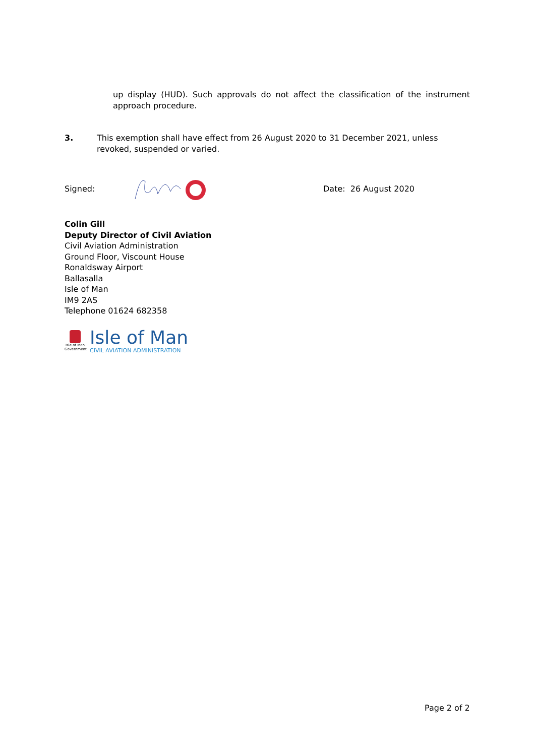up display (HUD). Such approvals do not affect the classification of the instrument approach procedure.
3. This exemption shall have effect from 26 August 2020 to 31 December 2021, unless revoked, suspended or varied.
Signed: Date: 26 August 2020
Colin Gill
Deputy Director of Civil Aviation
Civil Aviation Administration
Ground Floor, Viscount House
Ronaldsway Airport
Ballasalla
Isle of Man
IM9 2AS
Telephone 01624 682358
Isle of Man Government
Isle of Man
CIVIL AVIATION ADMINISTRATION
Page 2 of 2